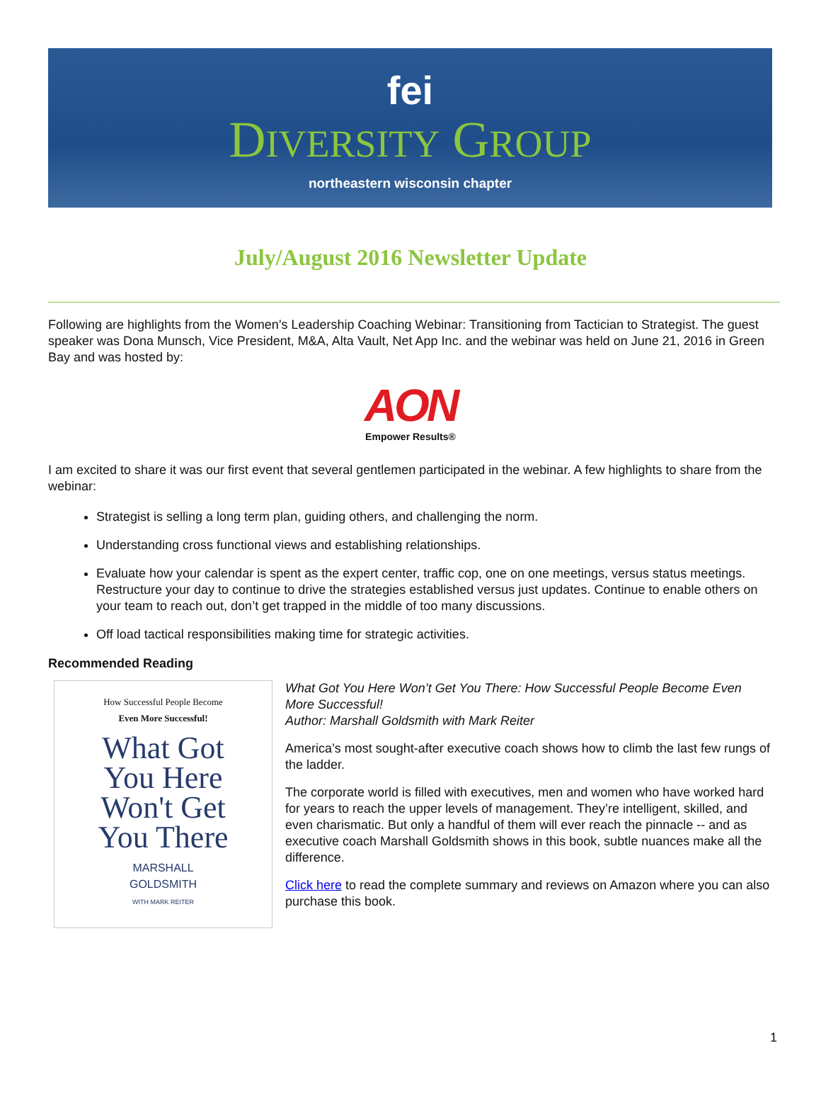fei
DIVERSITY GROUP
northeastern wisconsin chapter
July/August 2016 Newsletter Update
Following are highlights from the Women’s Leadership Coaching Webinar: Transitioning from Tactician to Strategist. The guest speaker was Dona Munsch, Vice President, M&A, Alta Vault, Net App Inc. and the webinar was held on June 21, 2016 in Green Bay and was hosted by:
AON
Empower Results®
I am excited to share it was our first event that several gentlemen participated in the webinar. A few highlights to share from the webinar:
Strategist is selling a long term plan, guiding others, and challenging the norm.
Understanding cross functional views and establishing relationships.
Evaluate how your calendar is spent as the expert center, traffic cop, one on one meetings, versus status meetings. Restructure your day to continue to drive the strategies established versus just updates. Continue to enable others on your team to reach out, don’t get trapped in the middle of too many discussions.
Off load tactical responsibilities making time for strategic activities.
Recommended Reading
How Successful People Become
Even More Successful!
What Got
You Here
Won't Get
You There
MARSHALL
GOLDSMITH
WITH MARK REITER
What Got You Here Won’t Get You There: How Successful People Become Even More Successful!
Author: Marshall Goldsmith with Mark Reiter
America’s most sought-after executive coach shows how to climb the last few rungs of the ladder.
The corporate world is filled with executives, men and women who have worked hard for years to reach the upper levels of management. They’re intelligent, skilled, and even charismatic. But only a handful of them will ever reach the pinnacle -- and as executive coach Marshall Goldsmith shows in this book, subtle nuances make all the difference.
Click here to read the complete summary and reviews on Amazon where you can also purchase this book.
1